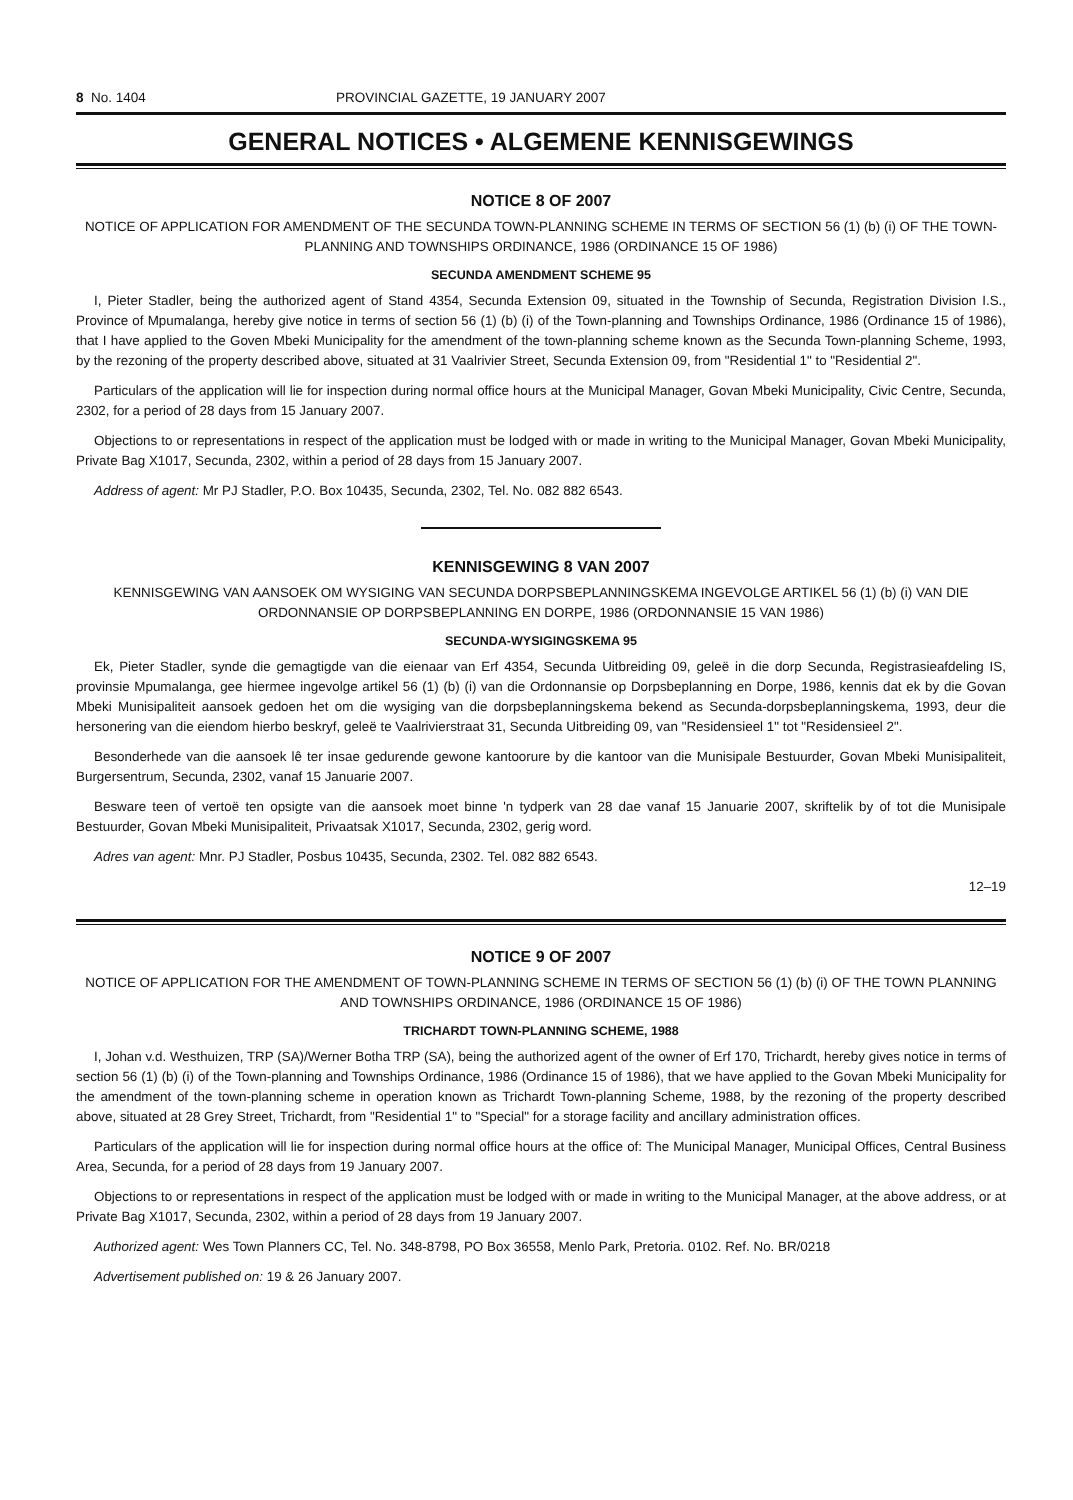8 No. 1404 PROVINCIAL GAZETTE, 19 JANUARY 2007
GENERAL NOTICES • ALGEMENE KENNISGEWINGS
NOTICE 8 OF 2007
NOTICE OF APPLICATION FOR AMENDMENT OF THE SECUNDA TOWN-PLANNING SCHEME IN TERMS OF SECTION 56 (1) (b) (i) OF THE TOWN-PLANNING AND TOWNSHIPS ORDINANCE, 1986 (ORDINANCE 15 OF 1986)
SECUNDA AMENDMENT SCHEME 95
I, Pieter Stadler, being the authorized agent of Stand 4354, Secunda Extension 09, situated in the Township of Secunda, Registration Division I.S., Province of Mpumalanga, hereby give notice in terms of section 56 (1) (b) (i) of the Town-planning and Townships Ordinance, 1986 (Ordinance 15 of 1986), that I have applied to the Goven Mbeki Municipality for the amendment of the town-planning scheme known as the Secunda Town-planning Scheme, 1993, by the rezoning of the property described above, situated at 31 Vaalrivier Street, Secunda Extension 09, from "Residential 1" to "Residential 2".
Particulars of the application will lie for inspection during normal office hours at the Municipal Manager, Govan Mbeki Municipality, Civic Centre, Secunda, 2302, for a period of 28 days from 15 January 2007.
Objections to or representations in respect of the application must be lodged with or made in writing to the Municipal Manager, Govan Mbeki Municipality, Private Bag X1017, Secunda, 2302, within a period of 28 days from 15 January 2007.
Address of agent: Mr PJ Stadler, P.O. Box 10435, Secunda, 2302, Tel. No. 082 882 6543.
KENNISGEWING 8 VAN 2007
KENNISGEWING VAN AANSOEK OM WYSIGING VAN SECUNDA DORPSBEPLANNINGSKEMA INGEVOLGE ARTIKEL 56 (1) (b) (i) VAN DIE ORDONNANSIE OP DORPSBEPLANNING EN DORPE, 1986 (ORDONNANSIE 15 VAN 1986)
SECUNDA-WYSIGINGSKEMA 95
Ek, Pieter Stadler, synde die gemagtigde van die eienaar van Erf 4354, Secunda Uitbreiding 09, geleë in die dorp Secunda, Registrasieafdeling IS, provinsie Mpumalanga, gee hiermee ingevolge artikel 56 (1) (b) (i) van die Ordonnansie op Dorpsbeplanning en Dorpe, 1986, kennis dat ek by die Govan Mbeki Munisipaliteit aansoek gedoen het om die wysiging van die dorpsbeplanningskema bekend as Secunda-dorpsbeplanningskema, 1993, deur die hersonering van die eiendom hierbo beskryf, geleë te Vaalrivierstraat 31, Secunda Uitbreiding 09, van "Residensieel 1" tot "Residensieel 2".
Besonderhede van die aansoek lê ter insae gedurende gewone kantoorure by die kantoor van die Munisipale Bestuurder, Govan Mbeki Munisipaliteit, Burgersentrum, Secunda, 2302, vanaf 15 Januarie 2007.
Besware teen of vertoë ten opsigte van die aansoek moet binne 'n tydperk van 28 dae vanaf 15 Januarie 2007, skriftelik by of tot die Munisipale Bestuurder, Govan Mbeki Munisipaliteit, Privaatsak X1017, Secunda, 2302, gerig word.
Adres van agent: Mnr. PJ Stadler, Posbus 10435, Secunda, 2302. Tel. 082 882 6543.
12–19
NOTICE 9 OF 2007
NOTICE OF APPLICATION FOR THE AMENDMENT OF TOWN-PLANNING SCHEME IN TERMS OF SECTION 56 (1) (b) (i) OF THE TOWN PLANNING AND TOWNSHIPS ORDINANCE, 1986 (ORDINANCE 15 OF 1986)
TRICHARDT TOWN-PLANNING SCHEME, 1988
I, Johan v.d. Westhuizen, TRP (SA)/Werner Botha TRP (SA), being the authorized agent of the owner of Erf 170, Trichardt, hereby gives notice in terms of section 56 (1) (b) (i) of the Town-planning and Townships Ordinance, 1986 (Ordinance 15 of 1986), that we have applied to the Govan Mbeki Municipality for the amendment of the town-planning scheme in operation known as Trichardt Town-planning Scheme, 1988, by the rezoning of the property described above, situated at 28 Grey Street, Trichardt, from "Residential 1" to "Special" for a storage facility and ancillary administration offices.
Particulars of the application will lie for inspection during normal office hours at the office of: The Municipal Manager, Municipal Offices, Central Business Area, Secunda, for a period of 28 days from 19 January 2007.
Objections to or representations in respect of the application must be lodged with or made in writing to the Municipal Manager, at the above address, or at Private Bag X1017, Secunda, 2302, within a period of 28 days from 19 January 2007.
Authorized agent: Wes Town Planners CC, Tel. No. 348-8798, PO Box 36558, Menlo Park, Pretoria. 0102. Ref. No. BR/0218
Advertisement published on: 19 & 26 January 2007.